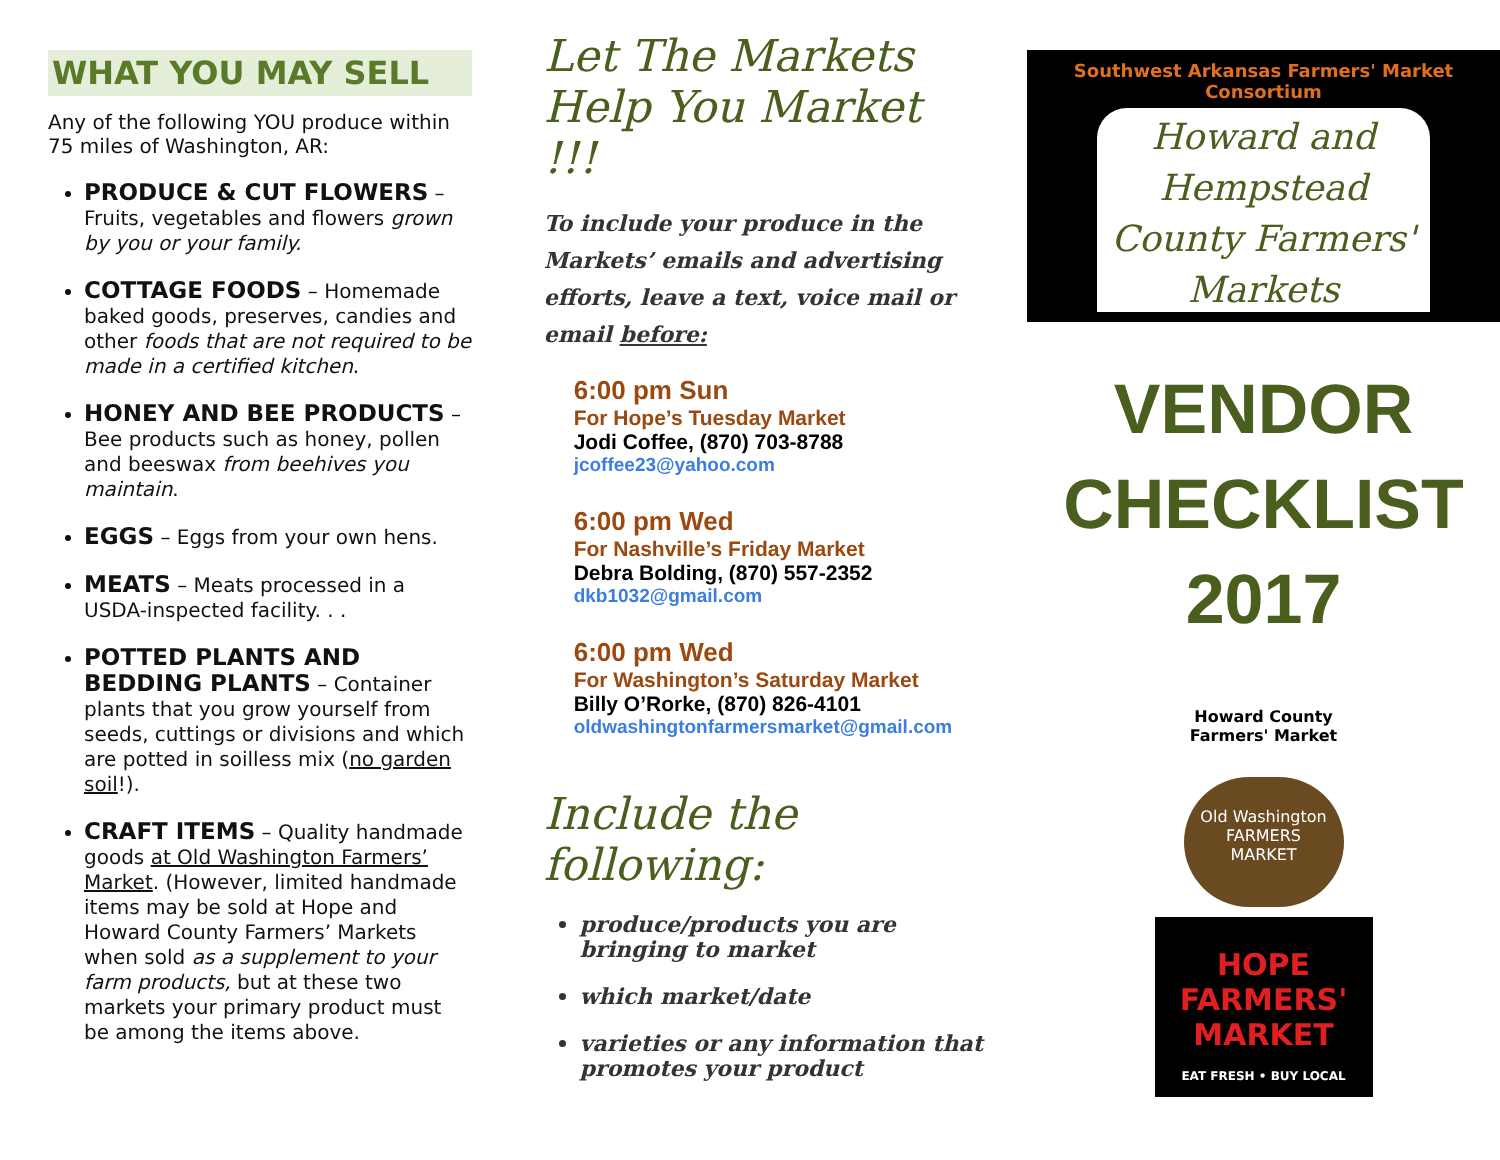WHAT YOU MAY SELL
Any of the following YOU produce within 75 miles of Washington, AR:
PRODUCE & CUT FLOWERS – Fruits, vegetables and flowers grown by you or your family.
COTTAGE FOODS – Homemade baked goods, preserves, candies and other foods that are not required to be made in a certified kitchen.
HONEY AND BEE PRODUCTS – Bee products such as honey, pollen and beeswax from beehives you maintain.
EGGS – Eggs from your own hens.
MEATS – Meats processed in a USDA-inspected facility. . .
POTTED PLANTS AND BEDDING PLANTS – Container plants that you grow yourself from seeds, cuttings or divisions and which are potted in soilless mix (no garden soil!).
CRAFT ITEMS – Quality handmade goods at Old Washington Farmers’ Market. (However, limited handmade items may be sold at Hope and Howard County Farmers’ Markets when sold as a supplement to your farm products, but at these two markets your primary product must be among the items above.
Let The Markets Help You Market !!!
To include your produce in the Markets’ emails and advertising efforts, leave a text, voice mail or email before:
6:00 pm Sun
For Hope’s Tuesday Market
Jodi Coffee, (870) 703-8788
jcoffee23@yahoo.com
6:00 pm Wed
For Nashville’s Friday Market
Debra Bolding, (870) 557-2352
dkb1032@gmail.com
6:00 pm Wed
For Washington’s Saturday Market
Billy O’Rorke, (870) 826-4101
oldwashingtonfarmersmarket@gmail.com
Include the following:
produce/products you are bringing to market
which market/date
varieties or any information that promotes your product
Southwest Arkansas Farmers' Market Consortium
Howard and Hempstead County Farmers' Markets
VENDOR
CHECKLIST
2017
Howard County
Farmers' Market
Old Washington
FARMERS
MARKET
HOPE
FARMERS'
MARKET
EAT FRESH • BUY LOCAL